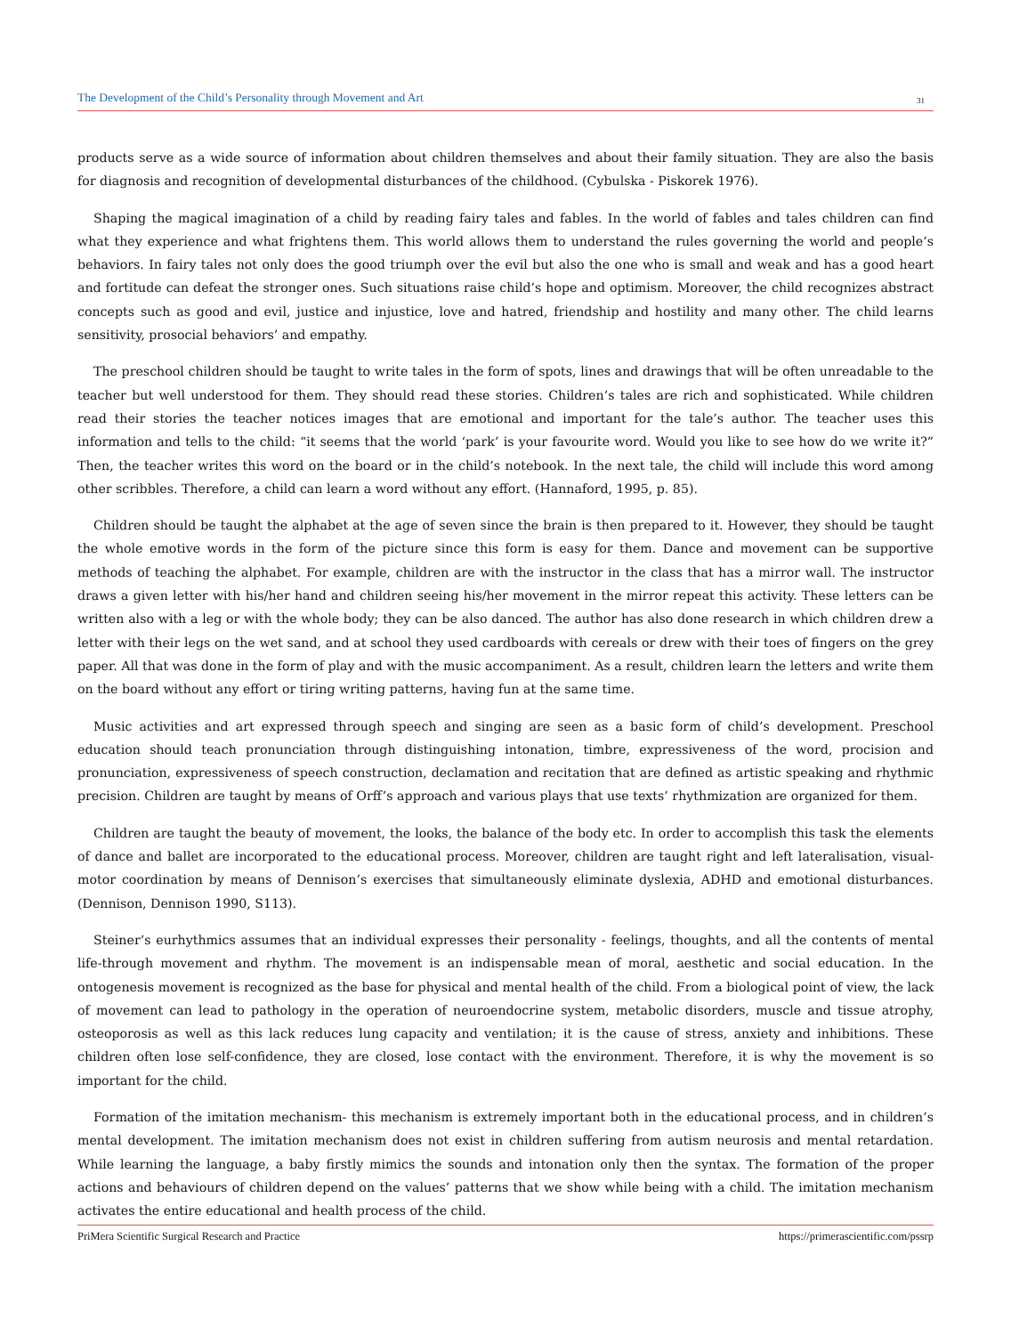The Development of the Child’s Personality through Movement and Art 31
products serve as a wide source of information about children themselves and about their family situation. They are also the basis for diagnosis and recognition of developmental disturbances of the childhood. (Cybulska - Piskorek 1976).
Shaping the magical imagination of a child by reading fairy tales and fables. In the world of fables and tales children can find what they experience and what frightens them. This world allows them to understand the rules governing the world and people’s behaviors. In fairy tales not only does the good triumph over the evil but also the one who is small and weak and has a good heart and fortitude can defeat the stronger ones. Such situations raise child’s hope and optimism. Moreover, the child recognizes abstract concepts such as good and evil, justice and injustice, love and hatred, friendship and hostility and many other. The child learns sensitivity, prosocial behaviors’ and empathy.
The preschool children should be taught to write tales in the form of spots, lines and drawings that will be often unreadable to the teacher but well understood for them. They should read these stories. Children’s tales are rich and sophisticated. While children read their stories the teacher notices images that are emotional and important for the tale’s author. The teacher uses this information and tells to the child: “it seems that the world ‘park’ is your favourite word. Would you like to see how do we write it?” Then, the teacher writes this word on the board or in the child’s notebook. In the next tale, the child will include this word among other scribbles. Therefore, a child can learn a word without any effort. (Hannaford, 1995, p. 85).
Children should be taught the alphabet at the age of seven since the brain is then prepared to it. However, they should be taught the whole emotive words in the form of the picture since this form is easy for them. Dance and movement can be supportive methods of teaching the alphabet. For example, children are with the instructor in the class that has a mirror wall. The instructor draws a given letter with his/her hand and children seeing his/her movement in the mirror repeat this activity. These letters can be written also with a leg or with the whole body; they can be also danced. The author has also done research in which children drew a letter with their legs on the wet sand, and at school they used cardboards with cereals or drew with their toes of fingers on the grey paper. All that was done in the form of play and with the music accompaniment. As a result, children learn the letters and write them on the board without any effort or tiring writing patterns, having fun at the same time.
Music activities and art expressed through speech and singing are seen as a basic form of child’s development. Preschool education should teach pronunciation through distinguishing intonation, timbre, expressiveness of the word, procision and pronunciation, expressiveness of speech construction, declamation and recitation that are defined as artistic speaking and rhythmic precision. Children are taught by means of Orff’s approach and various plays that use texts’ rhythmization are organized for them.
Children are taught the beauty of movement, the looks, the balance of the body etc. In order to accomplish this task the elements of dance and ballet are incorporated to the educational process. Moreover, children are taught right and left lateralisation, visual-motor coordination by means of Dennison’s exercises that simultaneously eliminate dyslexia, ADHD and emotional disturbances. (Dennison, Dennison 1990, S113).
Steiner’s eurhythmics assumes that an individual expresses their personality - feelings, thoughts, and all the contents of mental life-through movement and rhythm. The movement is an indispensable mean of moral, aesthetic and social education. In the ontogenesis movement is recognized as the base for physical and mental health of the child. From a biological point of view, the lack of movement can lead to pathology in the operation of neuroendocrine system, metabolic disorders, muscle and tissue atrophy, osteoporosis as well as this lack reduces lung capacity and ventilation; it is the cause of stress, anxiety and inhibitions. These children often lose self-confidence, they are closed, lose contact with the environment. Therefore, it is why the movement is so important for the child.
Formation of the imitation mechanism- this mechanism is extremely important both in the educational process, and in children’s mental development. The imitation mechanism does not exist in children suffering from autism neurosis and mental retardation. While learning the language, a baby firstly mimics the sounds and intonation only then the syntax. The formation of the proper actions and behaviours of children depend on the values’ patterns that we show while being with a child. The imitation mechanism activates the entire educational and health process of the child.
PriMera Scientific Surgical Research and Practice https://primerascientific.com/pssrp